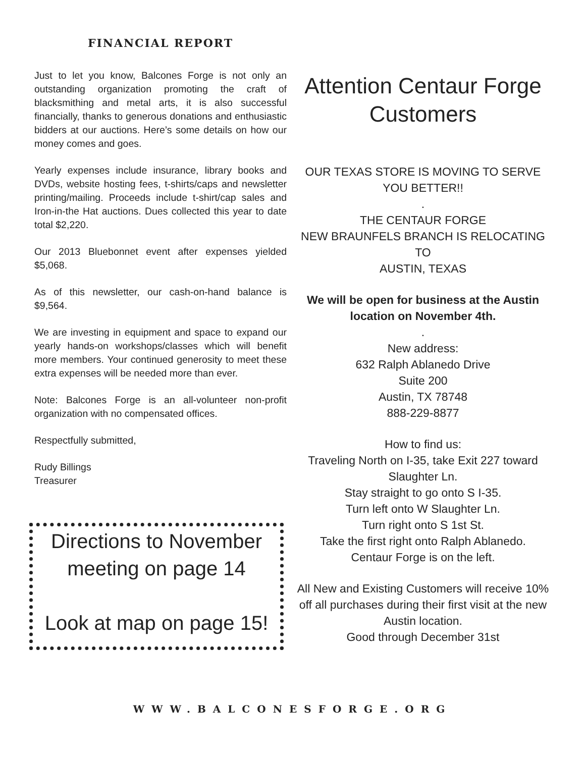FINANCIAL REPORT
Just to let you know, Balcones Forge is not only an outstanding organization promoting the craft of blacksmithing and metal arts, it is also successful financially, thanks to generous donations and enthusiastic bidders at our auctions. Here’s some details on how our money comes and goes.
Yearly expenses include insurance, library books and DVDs, website hosting fees, t-shirts/caps and newsletter printing/mailing. Proceeds include t-shirt/cap sales and Iron-in-the Hat auctions. Dues collected this year to date total $2,220.
Our 2013 Bluebonnet event after expenses yielded $5,068.
As of this newsletter, our cash-on-hand balance is $9,564.
We are investing in equipment and space to expand our yearly hands-on workshops/classes which will benefit more members. Your continued generosity to meet these extra expenses will be needed more than ever.
Note: Balcones Forge is an all-volunteer non-profit organization with no compensated offices.
Respectfully submitted,
Rudy Billings
Treasurer
Directions to November meeting on page 14
Look at map on page 15!
Attention Centaur Forge Customers
OUR TEXAS STORE IS MOVING TO SERVE YOU BETTER!!
.
THE CENTAUR FORGE
NEW BRAUNFELS BRANCH IS RELOCATING TO
AUSTIN, TEXAS
We will be open for business at the Austin location on November 4th.
.
New address:
632 Ralph Ablanedo Drive
Suite 200
Austin, TX 78748
888-229-8877
How to find us:
Traveling North on I-35, take Exit 227 toward Slaughter Ln.
Stay straight to go onto S I-35.
Turn left onto W Slaughter Ln.
Turn right onto S 1st St.
Take the first right onto Ralph Ablanedo.
Centaur Forge is on the left.
All New and Existing Customers will receive 10% off all purchases during their first visit at the new Austin location.
Good through December 31st
WWW.BALCONESFORGE.ORG